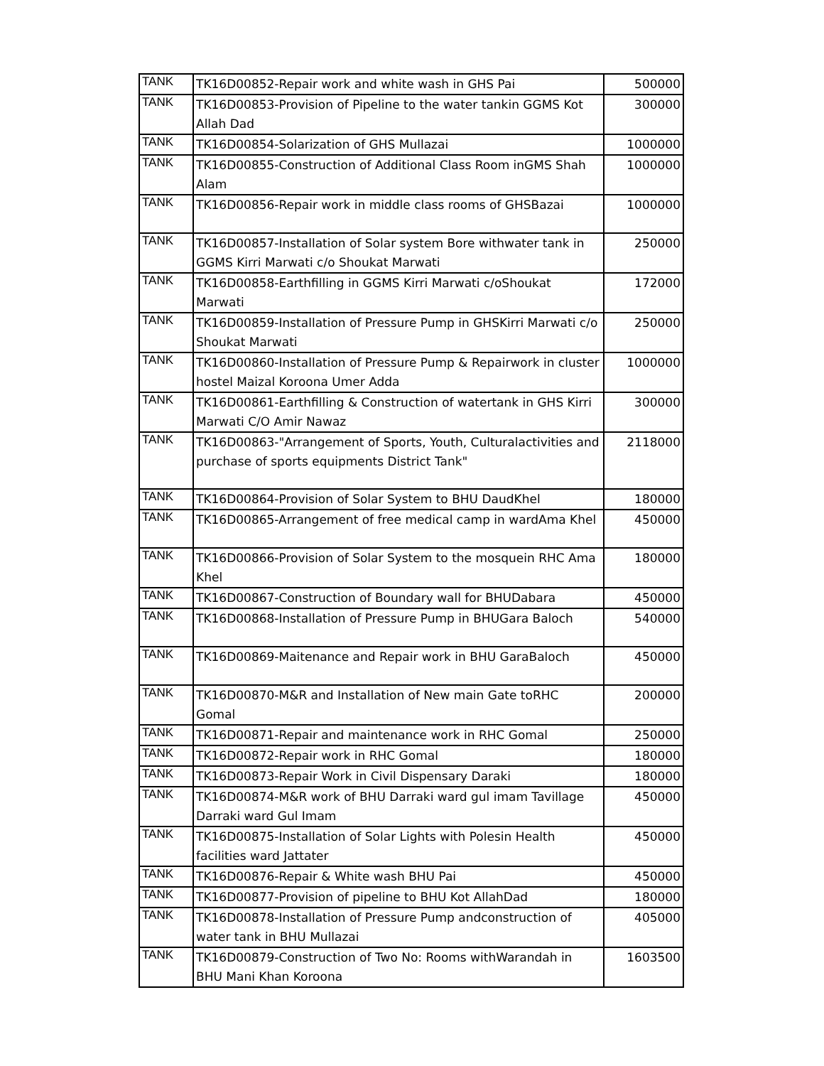| TANK | TK16D00852-Repair work and white wash in GHS Pai | 500000 |
| TANK | TK16D00853-Provision of Pipeline to the water tankin GGMS Kot Allah Dad | 300000 |
| TANK | TK16D00854-Solarization of GHS Mullazai | 1000000 |
| TANK | TK16D00855-Construction of Additional Class Room inGMS Shah Alam | 1000000 |
| TANK | TK16D00856-Repair work in middle class rooms of GHSBazai | 1000000 |
| TANK | TK16D00857-Installation of Solar system Bore withwater tank in GGMS Kirri Marwati c/o Shoukat Marwati | 250000 |
| TANK | TK16D00858-Earthfilling in GGMS Kirri Marwati c/oShoukat Marwati | 172000 |
| TANK | TK16D00859-Installation of Pressure Pump in GHSKirri Marwati c/o Shoukat Marwati | 250000 |
| TANK | TK16D00860-Installation of Pressure Pump & Repairwork in cluster hostel Maizal Koroona Umer Adda | 1000000 |
| TANK | TK16D00861-Earthfilling & Construction of watertank in GHS Kirri Marwati C/O Amir Nawaz | 300000 |
| TANK | TK16D00863-"Arrangement of Sports, Youth, Culturalactivities and purchase of sports equipments District Tank" | 2118000 |
| TANK | TK16D00864-Provision of Solar System to BHU DaudKhel | 180000 |
| TANK | TK16D00865-Arrangement of free medical camp in wardAma Khel | 450000 |
| TANK | TK16D00866-Provision of Solar System to the mosquein RHC Ama Khel | 180000 |
| TANK | TK16D00867-Construction of Boundary wall for BHUDabara | 450000 |
| TANK | TK16D00868-Installation of Pressure Pump in BHUGara Baloch | 540000 |
| TANK | TK16D00869-Maitenance and Repair work in BHU GaraBaloch | 450000 |
| TANK | TK16D00870-M&R and Installation of New main Gate toRHC Gomal | 200000 |
| TANK | TK16D00871-Repair and maintenance work in RHC Gomal | 250000 |
| TANK | TK16D00872-Repair work in RHC Gomal | 180000 |
| TANK | TK16D00873-Repair Work in Civil Dispensary Daraki | 180000 |
| TANK | TK16D00874-M&R work of BHU Darraki ward gul imam Tavillage Darraki ward Gul Imam | 450000 |
| TANK | TK16D00875-Installation of Solar Lights with Polesin Health facilities ward Jattater | 450000 |
| TANK | TK16D00876-Repair & White wash BHU Pai | 450000 |
| TANK | TK16D00877-Provision of pipeline to BHU Kot AllahDad | 180000 |
| TANK | TK16D00878-Installation of Pressure Pump andconstruction of water tank in BHU Mullazai | 405000 |
| TANK | TK16D00879-Construction of Two No: Rooms withWarandah in BHU Mani Khan Koroona | 1603500 |